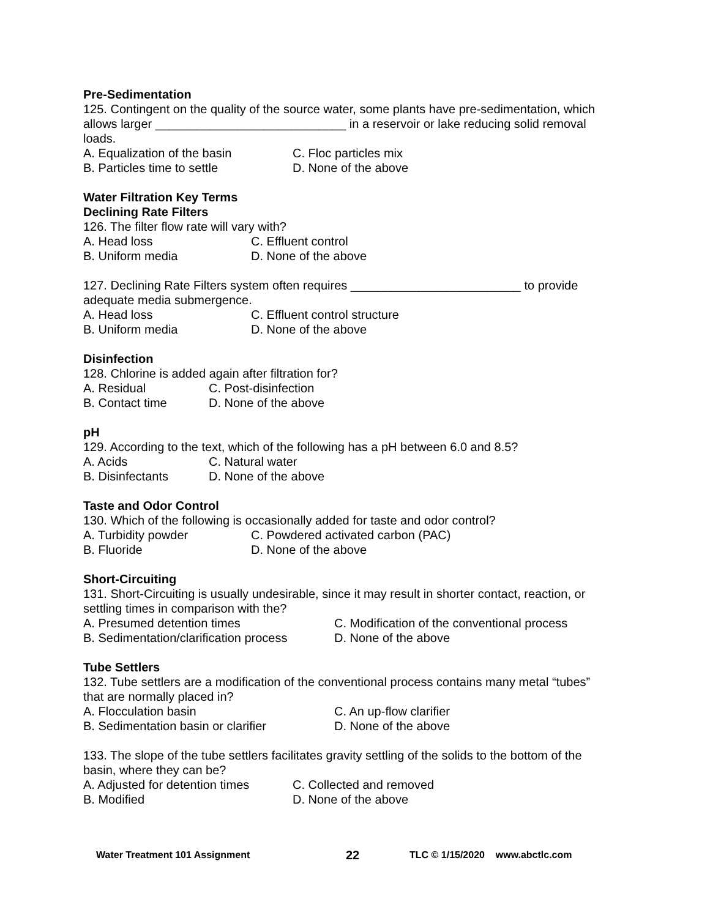Pre-Sedimentation
125. Contingent on the quality of the source water, some plants have pre-sedimentation, which allows larger ____________________________ in a reservoir or lake reducing solid removal loads.
A. Equalization of the basin C. Floc particles mix
B. Particles time to settle D. None of the above
Water Filtration Key Terms
Declining Rate Filters
126. The filter flow rate will vary with?
A. Head loss C. Effluent control
B. Uniform media D. None of the above
127. Declining Rate Filters system often requires _________________________ to provide adequate media submergence.
A. Head loss C. Effluent control structure
B. Uniform media D. None of the above
Disinfection
128. Chlorine is added again after filtration for?
A. Residual C. Post-disinfection
B. Contact time D. None of the above
pH
129. According to the text, which of the following has a pH between 6.0 and 8.5?
A. Acids C. Natural water
B. Disinfectants D. None of the above
Taste and Odor Control
130. Which of the following is occasionally added for taste and odor control?
A. Turbidity powder C. Powdered activated carbon (PAC)
B. Fluoride D. None of the above
Short-Circuiting
131. Short-Circuiting is usually undesirable, since it may result in shorter contact, reaction, or settling times in comparison with the?
A. Presumed detention times C. Modification of the conventional process
B. Sedimentation/clarification process D. None of the above
Tube Settlers
132. Tube settlers are a modification of the conventional process contains many metal “tubes” that are normally placed in?
A. Flocculation basin C. An up-flow clarifier
B. Sedimentation basin or clarifier D. None of the above
133. The slope of the tube settlers facilitates gravity settling of the solids to the bottom of the basin, where they can be?
A. Adjusted for detention times C. Collected and removed
B. Modified D. None of the above
Water Treatment 101 Assignment 22 TLC © 1/15/2020 www.abctlc.com